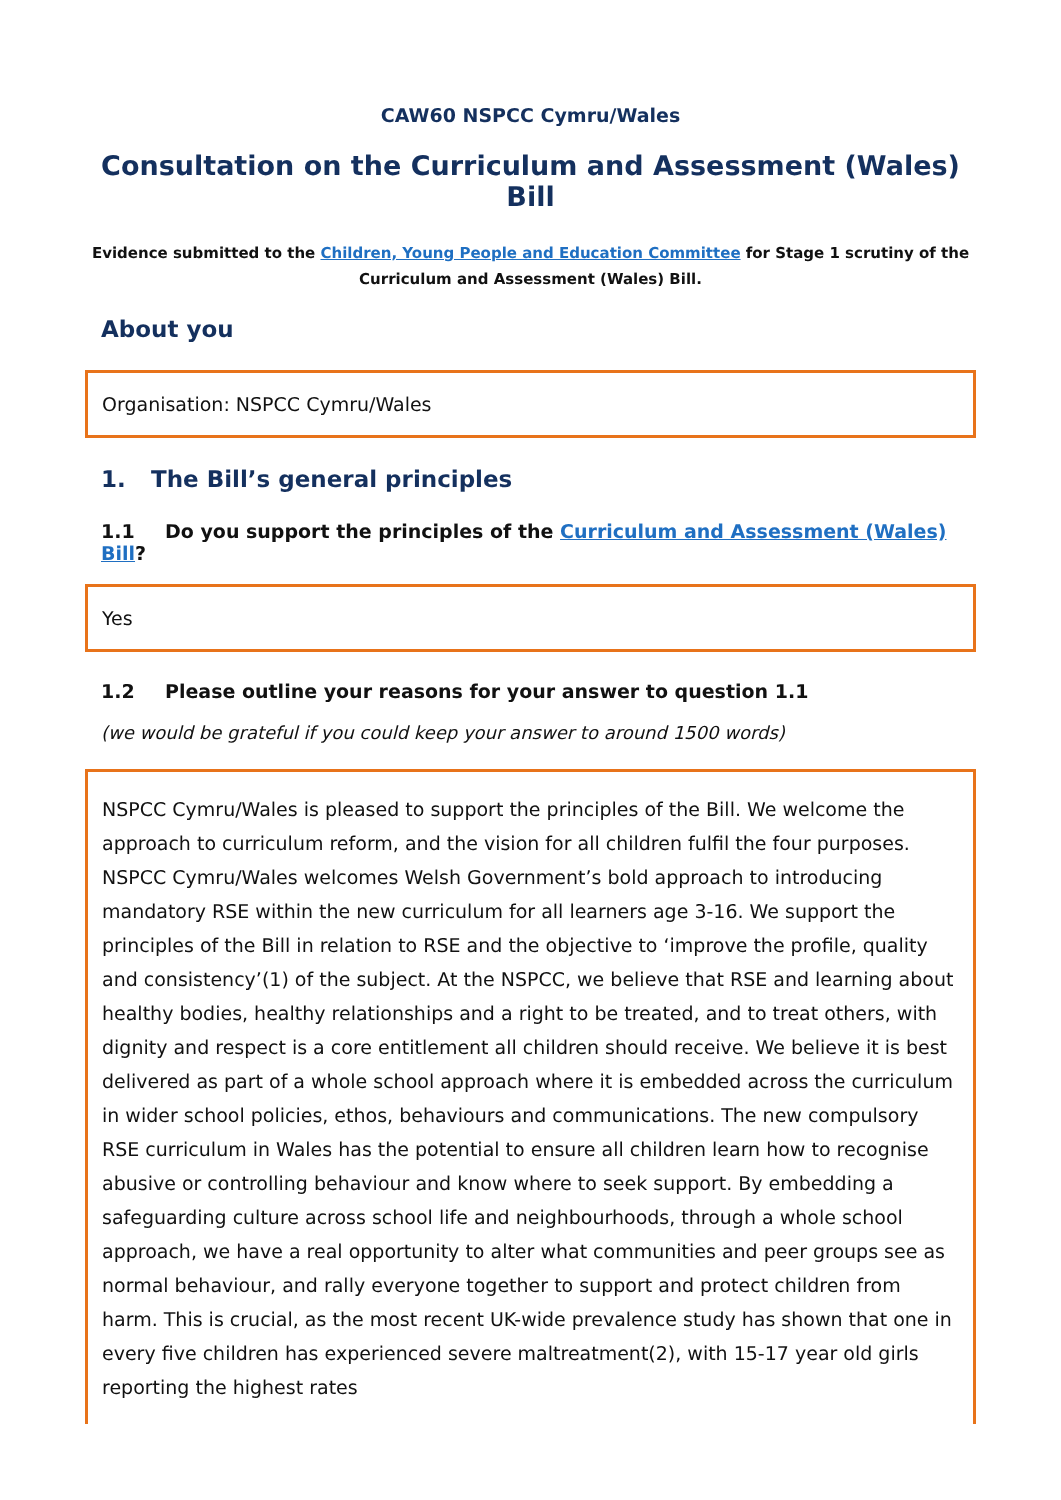CAW60 NSPCC Cymru/Wales
Consultation on the Curriculum and Assessment (Wales) Bill
Evidence submitted to the Children, Young People and Education Committee for Stage 1 scrutiny of the Curriculum and Assessment (Wales) Bill.
About you
Organisation: NSPCC Cymru/Wales
1. The Bill’s general principles
1.1 Do you support the principles of the Curriculum and Assessment (Wales) Bill?
Yes
1.2 Please outline your reasons for your answer to question 1.1
(we would be grateful if you could keep your answer to around 1500 words)
NSPCC Cymru/Wales is pleased to support the principles of the Bill. We welcome the approach to curriculum reform, and the vision for all children fulfil the four purposes. NSPCC Cymru/Wales welcomes Welsh Government’s bold approach to introducing mandatory RSE within the new curriculum for all learners age 3-16. We support the principles of the Bill in relation to RSE and the objective to ‘improve the profile, quality and consistency’(1) of the subject. At the NSPCC, we believe that RSE and learning about healthy bodies, healthy relationships and a right to be treated, and to treat others, with dignity and respect is a core entitlement all children should receive. We believe it is best delivered as part of a whole school approach where it is embedded across the curriculum in wider school policies, ethos, behaviours and communications. The new compulsory RSE curriculum in Wales has the potential to ensure all children learn how to recognise abusive or controlling behaviour and know where to seek support. By embedding a safeguarding culture across school life and neighbourhoods, through a whole school approach, we have a real opportunity to alter what communities and peer groups see as normal behaviour, and rally everyone together to support and protect children from harm. This is crucial, as the most recent UK-wide prevalence study has shown that one in every five children has experienced severe maltreatment(2), with 15-17 year old girls reporting the highest rates